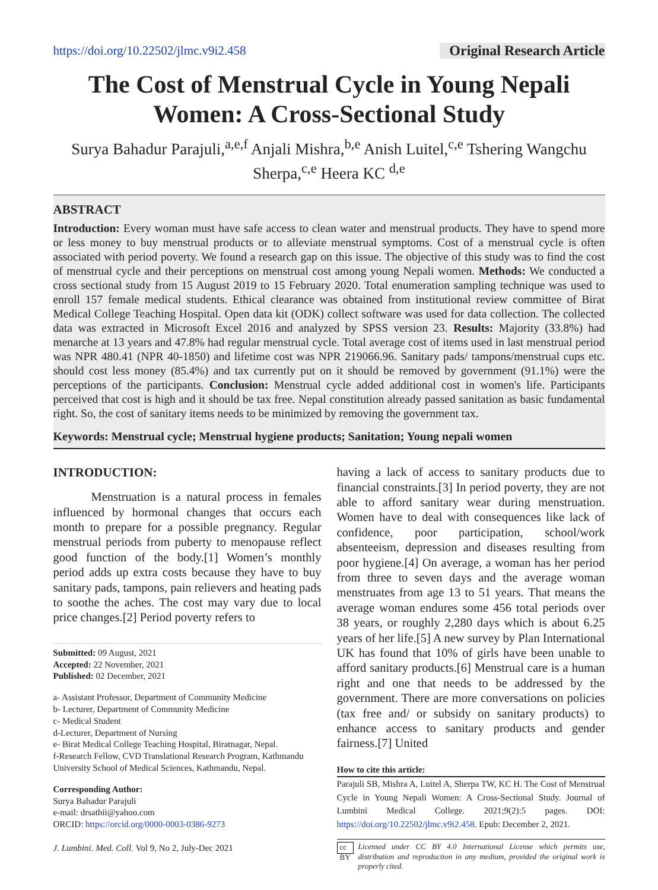https://doi.org/10.22502/jlmc.v9i2.458 Original Research Article
The Cost of Menstrual Cycle in Young Nepali
Women: A Cross-Sectional Study
Surya Bahadur Parajuli,<sup>a,e,f</sup> Anjali Mishra,<sup>b,e</sup> Anish Luitel,<sup>c,e</sup> Tshering Wangchu Sherpa,<sup>c,e</sup> Heera KC <sup>d,e</sup>
ABSTRACT
Introduction: Every woman must have safe access to clean water and menstrual products. They have to spend more or less money to buy menstrual products or to alleviate menstrual symptoms. Cost of a menstrual cycle is often associated with period poverty. We found a research gap on this issue. The objective of this study was to find the cost of menstrual cycle and their perceptions on menstrual cost among young Nepali women. Methods: We conducted a cross sectional study from 15 August 2019 to 15 February 2020. Total enumeration sampling technique was used to enroll 157 female medical students. Ethical clearance was obtained from institutional review committee of Birat Medical College Teaching Hospital. Open data kit (ODK) collect software was used for data collection. The collected data was extracted in Microsoft Excel 2016 and analyzed by SPSS version 23. Results: Majority (33.8%) had menarche at 13 years and 47.8% had regular menstrual cycle. Total average cost of items used in last menstrual period was NPR 480.41 (NPR 40-1850) and lifetime cost was NPR 219066.96. Sanitary pads/ tampons/menstrual cups etc. should cost less money (85.4%) and tax currently put on it should be removed by government (91.1%) were the perceptions of the participants. Conclusion: Menstrual cycle added additional cost in women's life. Participants perceived that cost is high and it should be tax free. Nepal constitution already passed sanitation as basic fundamental right. So, the cost of sanitary items needs to be minimized by removing the government tax.
Keywords: Menstrual cycle; Menstrual hygiene products; Sanitation; Young nepali women
INTRODUCTION:
Menstruation is a natural process in females influenced by hormonal changes that occurs each month to prepare for a possible pregnancy. Regular menstrual periods from puberty to menopause reflect good function of the body.[1] Women’s monthly period adds up extra costs because they have to buy sanitary pads, tampons, pain relievers and heating pads to soothe the aches. The cost may vary due to local price changes.[2] Period poverty refers to
Submitted: 09 August, 2021
Accepted: 22 November, 2021
Published: 02 December, 2021
a- Assistant Professor, Department of Community Medicine
b- Lecturer, Department of Community Medicine
c- Medical Student
d-Lecturer, Department of Nursing
e- Birat Medical College Teaching Hospital, Biratnagar, Nepal.
f-Research Fellow, CVD Translational Research Program, Kathmandu University School of Medical Sciences, Kathmandu, Nepal.
Corresponding Author:
Surya Bahadur Parajuli
e-mail: drsathii@yahoo.com
ORCID: https://orcid.org/0000-0003-0386-9273
J. Lumbini. Med. Coll. Vol 9, No 2, July-Dec 2021
having a lack of access to sanitary products due to financial constraints.[3] In period poverty, they are not able to afford sanitary wear during menstruation. Women have to deal with consequences like lack of confidence, poor participation, school/work absenteeism, depression and diseases resulting from poor hygiene.[4] On average, a woman has her period from three to seven days and the average woman menstruates from age 13 to 51 years. That means the average woman endures some 456 total periods over 38 years, or roughly 2,280 days which is about 6.25 years of her life.[5] A new survey by Plan International UK has found that 10% of girls have been unable to afford sanitary products.[6] Menstrual care is a human right and one that needs to be addressed by the government. There are more conversations on policies (tax free and/ or subsidy on sanitary products) to enhance access to sanitary products and gender fairness.[7] United
How to cite this article:
Parajuli SB, Mishra A, Luitel A, Sherpa TW, KC H. The Cost of Menstrual Cycle in Young Nepali Women: A Cross-Sectional Study. Journal of Lumbini Medical College. 2021;9(2):5 pages. DOI: https://doi.org/10.22502/jlmc.v9i2.458. Epub: December 2, 2021.
cc BY Licensed under CC BY 4.0 International License which permits use, distribution and reproduction in any medium, provided the original work is properly cited.